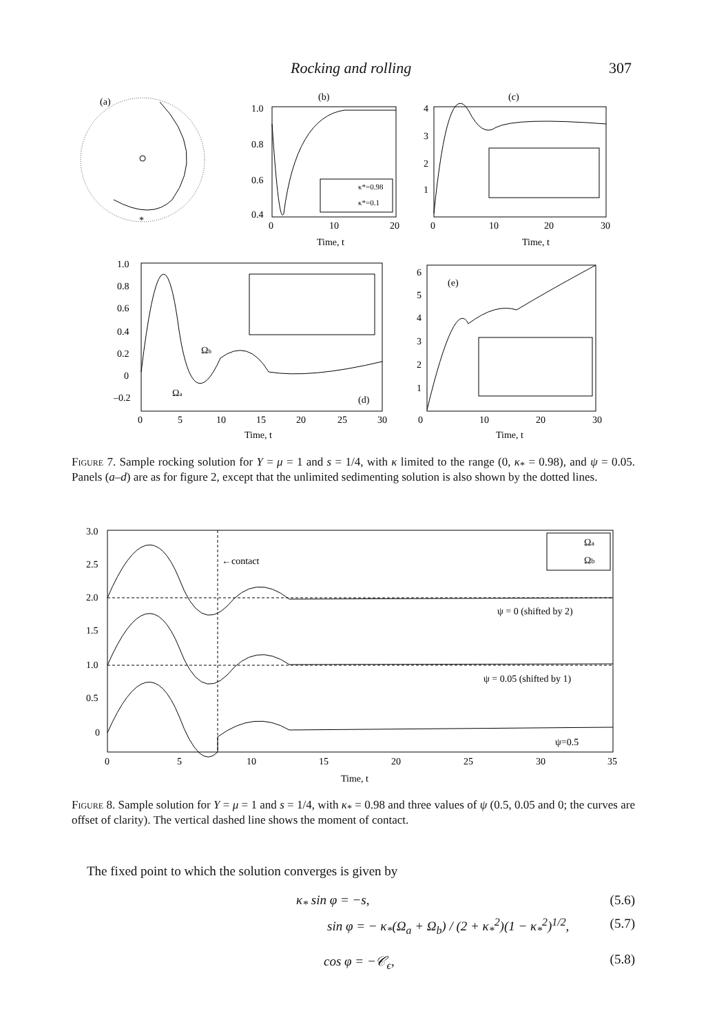Rocking and rolling 307
(a)
*
(b)
1.0
0.8
0.6
0.4
0
10
20
Time, t
κ*=0.98
κ*=0.1
(c)
4
3
2
1
0
10
20
30
Time, t
1.0
0.8
0.6
0.4
0.2
0
–0.2
Ωb
Ωa
(d)
0
5
10
15
20
25
30
Time, t
(e)
6
5
4
3
2
1
0
10
20
30
Time, t
Figure 7. Sample rocking solution for Υ = μ = 1 and s = 1/4, with κ limited to the range (0, κ<sub>*</sub> = 0.98), and ψ = 0.05. Panels (a–d) are as for figure 2, except that the unlimited sedimenting solution is also shown by the dotted lines.
Ωa
Ωb
←contact
ψ = 0 (shifted by 2)
ψ = 0.05 (shifted by 1)
ψ=0.5
3.0
2.5
2.0
1.5
1.0
0.5
0
0
5
10
15
20
25
30
35
Time, t
Figure 8. Sample solution for Υ = μ = 1 and s = 1/4, with κ<sub>*</sub> = 0.98 and three values of ψ (0.5, 0.05 and 0; the curves are offset of clarity). The vertical dashed line shows the moment of contact.
The fixed point to which the solution converges is given by
κ<sub>*</sub> sin φ = −s, (5.6)
sin φ = − κ<sub>*</sub>(Ω<sub>a</sub> + Ω<sub>b</sub>) / (2 + κ<sub>*</sub><sup>2</sup>)(1 − κ<sub>*</sub><sup>2</sup>)<sup>1/2</sup>, (5.7)
cos φ = −𝒞<sub>ϵ</sub>, (5.8)